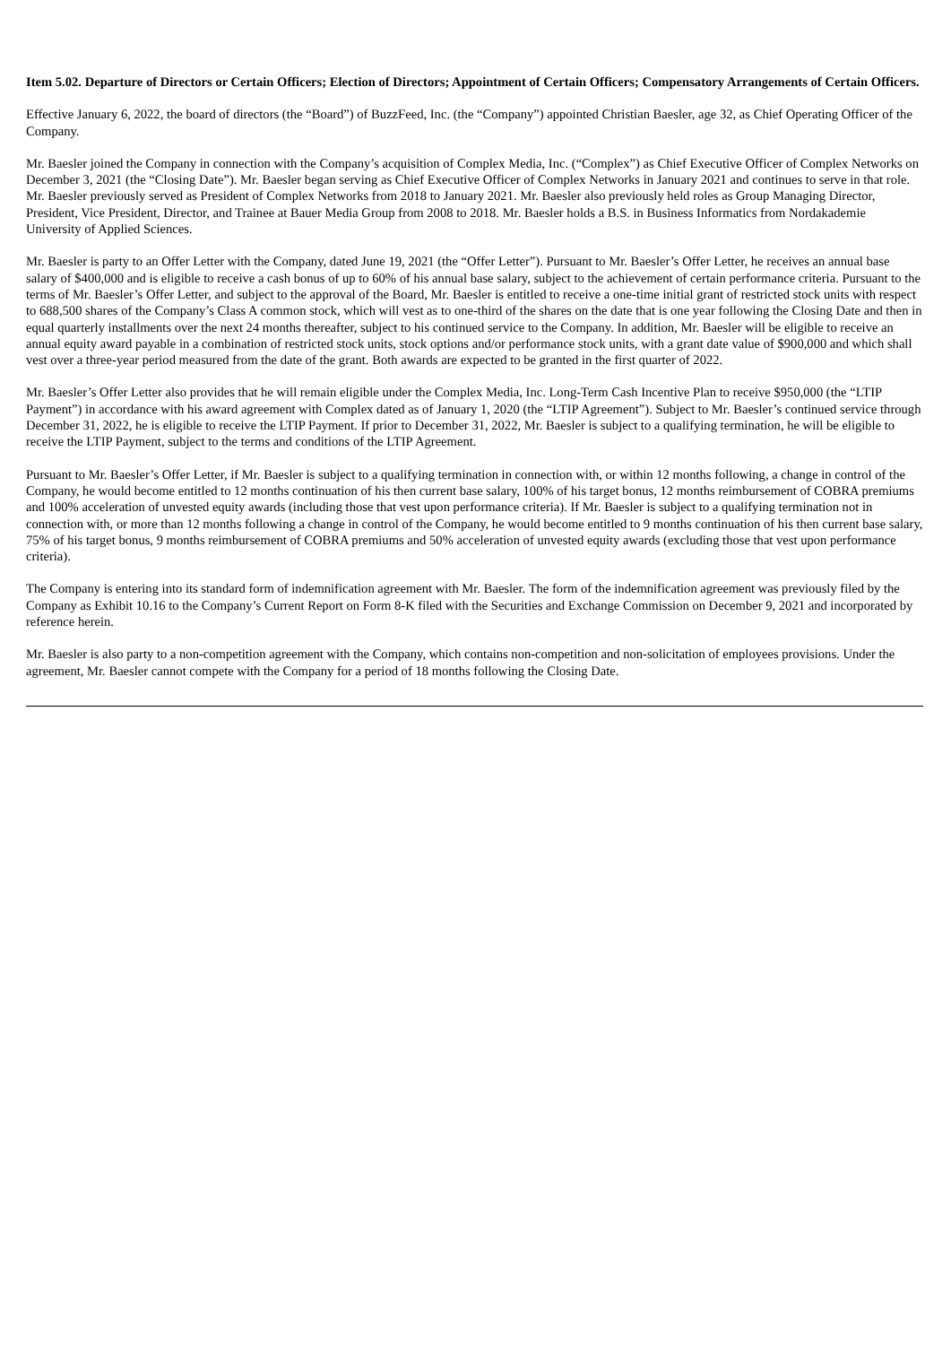Item 5.02. Departure of Directors or Certain Officers; Election of Directors; Appointment of Certain Officers; Compensatory Arrangements of Certain Officers.
Effective January 6, 2022, the board of directors (the “Board”) of BuzzFeed, Inc. (the “Company”) appointed Christian Baesler, age 32, as Chief Operating Officer of the Company.
Mr. Baesler joined the Company in connection with the Company’s acquisition of Complex Media, Inc. (“Complex”) as Chief Executive Officer of Complex Networks on December 3, 2021 (the “Closing Date”). Mr. Baesler began serving as Chief Executive Officer of Complex Networks in January 2021 and continues to serve in that role. Mr. Baesler previously served as President of Complex Networks from 2018 to January 2021. Mr. Baesler also previously held roles as Group Managing Director, President, Vice President, Director, and Trainee at Bauer Media Group from 2008 to 2018. Mr. Baesler holds a B.S. in Business Informatics from Nordakademie University of Applied Sciences.
Mr. Baesler is party to an Offer Letter with the Company, dated June 19, 2021 (the “Offer Letter”). Pursuant to Mr. Baesler’s Offer Letter, he receives an annual base salary of $400,000 and is eligible to receive a cash bonus of up to 60% of his annual base salary, subject to the achievement of certain performance criteria. Pursuant to the terms of Mr. Baesler’s Offer Letter, and subject to the approval of the Board, Mr. Baesler is entitled to receive a one-time initial grant of restricted stock units with respect to 688,500 shares of the Company’s Class A common stock, which will vest as to one-third of the shares on the date that is one year following the Closing Date and then in equal quarterly installments over the next 24 months thereafter, subject to his continued service to the Company. In addition, Mr. Baesler will be eligible to receive an annual equity award payable in a combination of restricted stock units, stock options and/or performance stock units, with a grant date value of $900,000 and which shall vest over a three-year period measured from the date of the grant. Both awards are expected to be granted in the first quarter of 2022.
Mr. Baesler’s Offer Letter also provides that he will remain eligible under the Complex Media, Inc. Long-Term Cash Incentive Plan to receive $950,000 (the “LTIP Payment”) in accordance with his award agreement with Complex dated as of January 1, 2020 (the “LTIP Agreement”). Subject to Mr. Baesler’s continued service through December 31, 2022, he is eligible to receive the LTIP Payment. If prior to December 31, 2022, Mr. Baesler is subject to a qualifying termination, he will be eligible to receive the LTIP Payment, subject to the terms and conditions of the LTIP Agreement.
Pursuant to Mr. Baesler’s Offer Letter, if Mr. Baesler is subject to a qualifying termination in connection with, or within 12 months following, a change in control of the Company, he would become entitled to 12 months continuation of his then current base salary, 100% of his target bonus, 12 months reimbursement of COBRA premiums and 100% acceleration of unvested equity awards (including those that vest upon performance criteria). If Mr. Baesler is subject to a qualifying termination not in connection with, or more than 12 months following a change in control of the Company, he would become entitled to 9 months continuation of his then current base salary, 75% of his target bonus, 9 months reimbursement of COBRA premiums and 50% acceleration of unvested equity awards (excluding those that vest upon performance criteria).
The Company is entering into its standard form of indemnification agreement with Mr. Baesler. The form of the indemnification agreement was previously filed by the Company as Exhibit 10.16 to the Company’s Current Report on Form 8-K filed with the Securities and Exchange Commission on December 9, 2021 and incorporated by reference herein.
Mr. Baesler is also party to a non-competition agreement with the Company, which contains non-competition and non-solicitation of employees provisions. Under the agreement, Mr. Baesler cannot compete with the Company for a period of 18 months following the Closing Date.